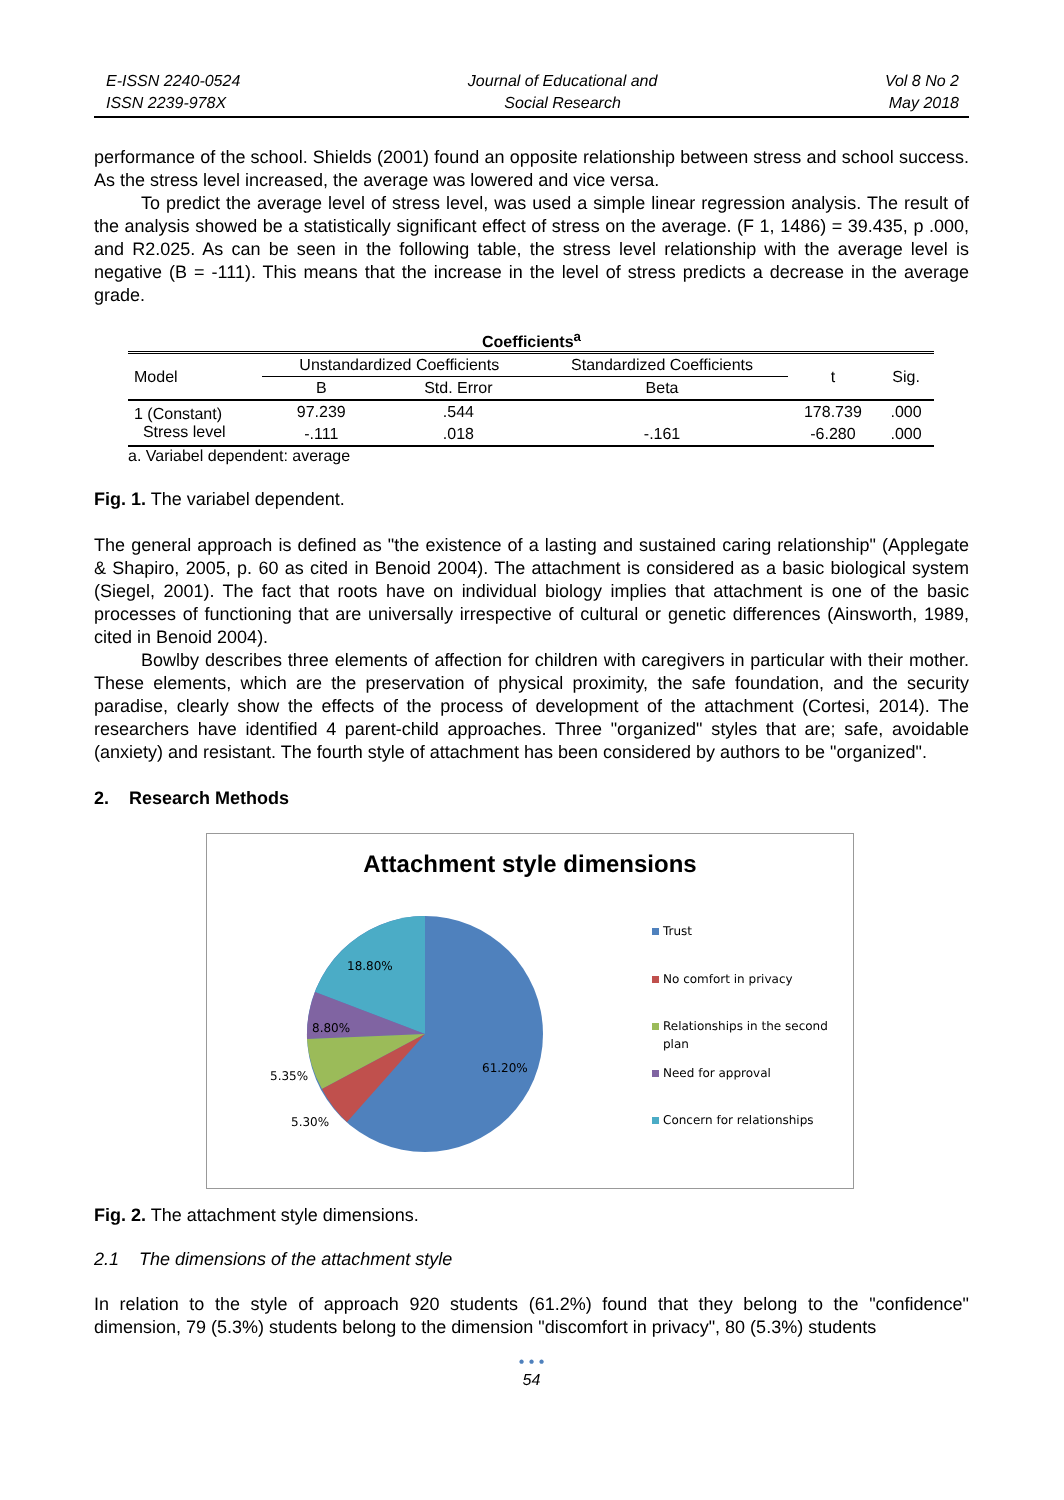E-ISSN 2240-0524
ISSN 2239-978X
Journal of Educational and
Social Research
Vol 8 No 2
May 2018
performance of the school. Shields (2001) found an opposite relationship between stress and school success. As the stress level increased, the average was lowered and vice versa.
To predict the average level of stress level, was used a simple linear regression analysis. The result of the analysis showed be a statistically significant effect of stress on the average. (F 1, 1486) = 39.435, p .000, and R2.025. As can be seen in the following table, the stress level relationship with the average level is negative (B = -111). This means that the increase in the level of stress predicts a decrease in the average grade.
Coefficients<sup>a</sup>
| Model | Unstandardized Coefficients | | Standardized Coefficients | t | Sig. |
| --- | --- | --- | --- | --- | --- |
| | B | Std. Error | Beta | | |
| 1 (Constant) Stress level | 97.239 | .544 | | 178.739 | .000 |
| | -.111 | .018 | -.161 | -6.280 | .000 |
a. Variabel dependent: average
Fig. 1. The variabel dependent.
The general approach is defined as "the existence of a lasting and sustained caring relationship" (Applegate & Shapiro, 2005, p. 60 as cited in Benoid 2004). The attachment is considered as a basic biological system (Siegel, 2001). The fact that roots have on individual biology implies that attachment is one of the basic processes of functioning that are universally irrespective of cultural or genetic differences (Ainsworth, 1989, cited in Benoid 2004).
Bowlby describes three elements of affection for children with caregivers in particular with their mother. These elements, which are the preservation of physical proximity, the safe foundation, and the security paradise, clearly show the effects of the process of development of the attachment (Cortesi, 2014). The researchers have identified 4 parent-child approaches. Three "organized" styles that are; safe, avoidable (anxiety) and resistant. The fourth style of attachment has been considered by authors to be "organized".
2. Research Methods
Attachment style dimensions
18.80%
8.80%
5.35%
5.30%
61.20%
Trust
No comfort in privacy
Relationships in the second
plan
Need for approval
Concern for relationships
Fig. 2. The attachment style dimensions.
2.1 The dimensions of the attachment style
In relation to the style of approach 920 students (61.2%) found that they belong to the "confidence" dimension, 79 (5.3%) students belong to the dimension "discomfort in privacy", 80 (5.3%) students
• • •
54